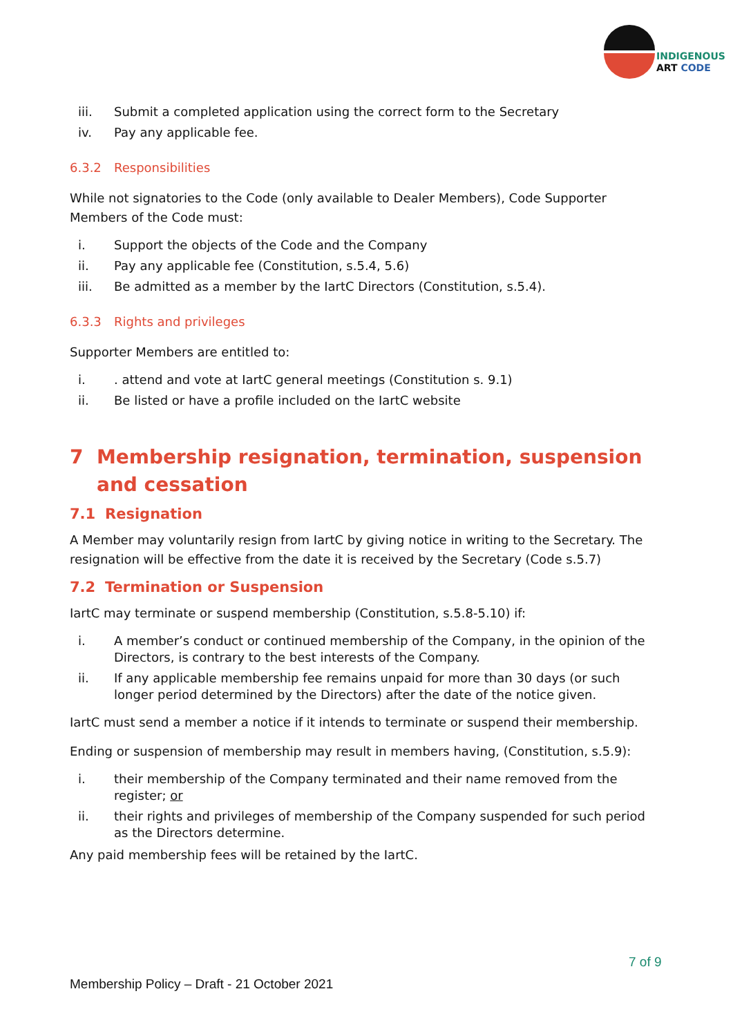INDIGENOUS
ART CODE
iii. Submit a completed application using the correct form to the Secretary
iv. Pay any applicable fee.
6.3.2 Responsibilities
While not signatories to the Code (only available to Dealer Members), Code Supporter Members of the Code must:
i. Support the objects of the Code and the Company
ii. Pay any applicable fee (Constitution, s.5.4, 5.6)
iii. Be admitted as a member by the IartC Directors (Constitution, s.5.4).
6.3.3 Rights and privileges
Supporter Members are entitled to:
i.. attend and vote at IartC general meetings (Constitution s. 9.1)
ii. Be listed or have a profile included on the IartC website
7 Membership resignation, termination, suspension and cessation
7.1 Resignation
A Member may voluntarily resign from IartC by giving notice in writing to the Secretary. The resignation will be effective from the date it is received by the Secretary (Code s.5.7)
7.2 Termination or Suspension
IartC may terminate or suspend membership (Constitution, s.5.8-5.10) if:
i. A member’s conduct or continued membership of the Company, in the opinion of the Directors, is contrary to the best interests of the Company.
ii. If any applicable membership fee remains unpaid for more than 30 days (or such longer period determined by the Directors) after the date of the notice given.
IartC must send a member a notice if it intends to terminate or suspend their membership.
Ending or suspension of membership may result in members having, (Constitution, s.5.9):
i. their membership of the Company terminated and their name removed from the register; or
ii. their rights and privileges of membership of the Company suspended for such period as the Directors determine.
Any paid membership fees will be retained by the IartC.
7 of 9
Membership Policy – Draft - 21 October 2021